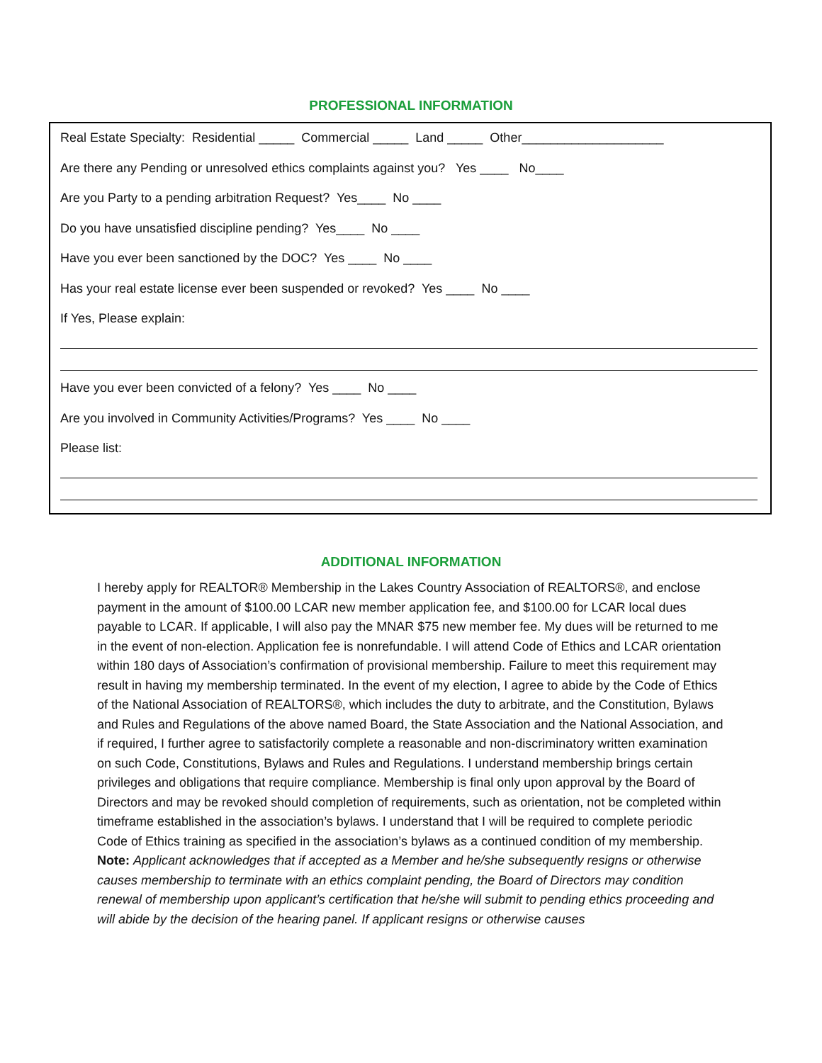PROFESSIONAL INFORMATION
Real Estate Specialty: Residential _____ Commercial _____ Land _____ Other____________________
Are there any Pending or unresolved ethics complaints against you? Yes ____ No____
Are you Party to a pending arbitration Request? Yes____ No ____
Do you have unsatisfied discipline pending? Yes____ No ____
Have you ever been sanctioned by the DOC? Yes ____ No ____
Has your real estate license ever been suspended or revoked? Yes ____ No ____
If Yes, Please explain:
Have you ever been convicted of a felony? Yes ____ No ____
Are you involved in Community Activities/Programs? Yes ____ No ____
Please list:
ADDITIONAL INFORMATION
I hereby apply for REALTOR® Membership in the Lakes Country Association of REALTORS®, and enclose payment in the amount of $100.00 LCAR new member application fee, and $100.00 for LCAR local dues payable to LCAR. If applicable, I will also pay the MNAR $75 new member fee. My dues will be returned to me in the event of non-election. Application fee is nonrefundable. I will attend Code of Ethics and LCAR orientation within 180 days of Association’s confirmation of provisional membership. Failure to meet this requirement may result in having my membership terminated. In the event of my election, I agree to abide by the Code of Ethics of the National Association of REALTORS®, which includes the duty to arbitrate, and the Constitution, Bylaws and Rules and Regulations of the above named Board, the State Association and the National Association, and if required, I further agree to satisfactorily complete a reasonable and non-discriminatory written examination on such Code, Constitutions, Bylaws and Rules and Regulations. I understand membership brings certain privileges and obligations that require compliance. Membership is final only upon approval by the Board of Directors and may be revoked should completion of requirements, such as orientation, not be completed within timeframe established in the association’s bylaws. I understand that I will be required to complete periodic Code of Ethics training as specified in the association’s bylaws as a continued condition of my membership. Note: Applicant acknowledges that if accepted as a Member and he/she subsequently resigns or otherwise causes membership to terminate with an ethics complaint pending, the Board of Directors may condition renewal of membership upon applicant’s certification that he/she will submit to pending ethics proceeding and will abide by the decision of the hearing panel. If applicant resigns or otherwise causes